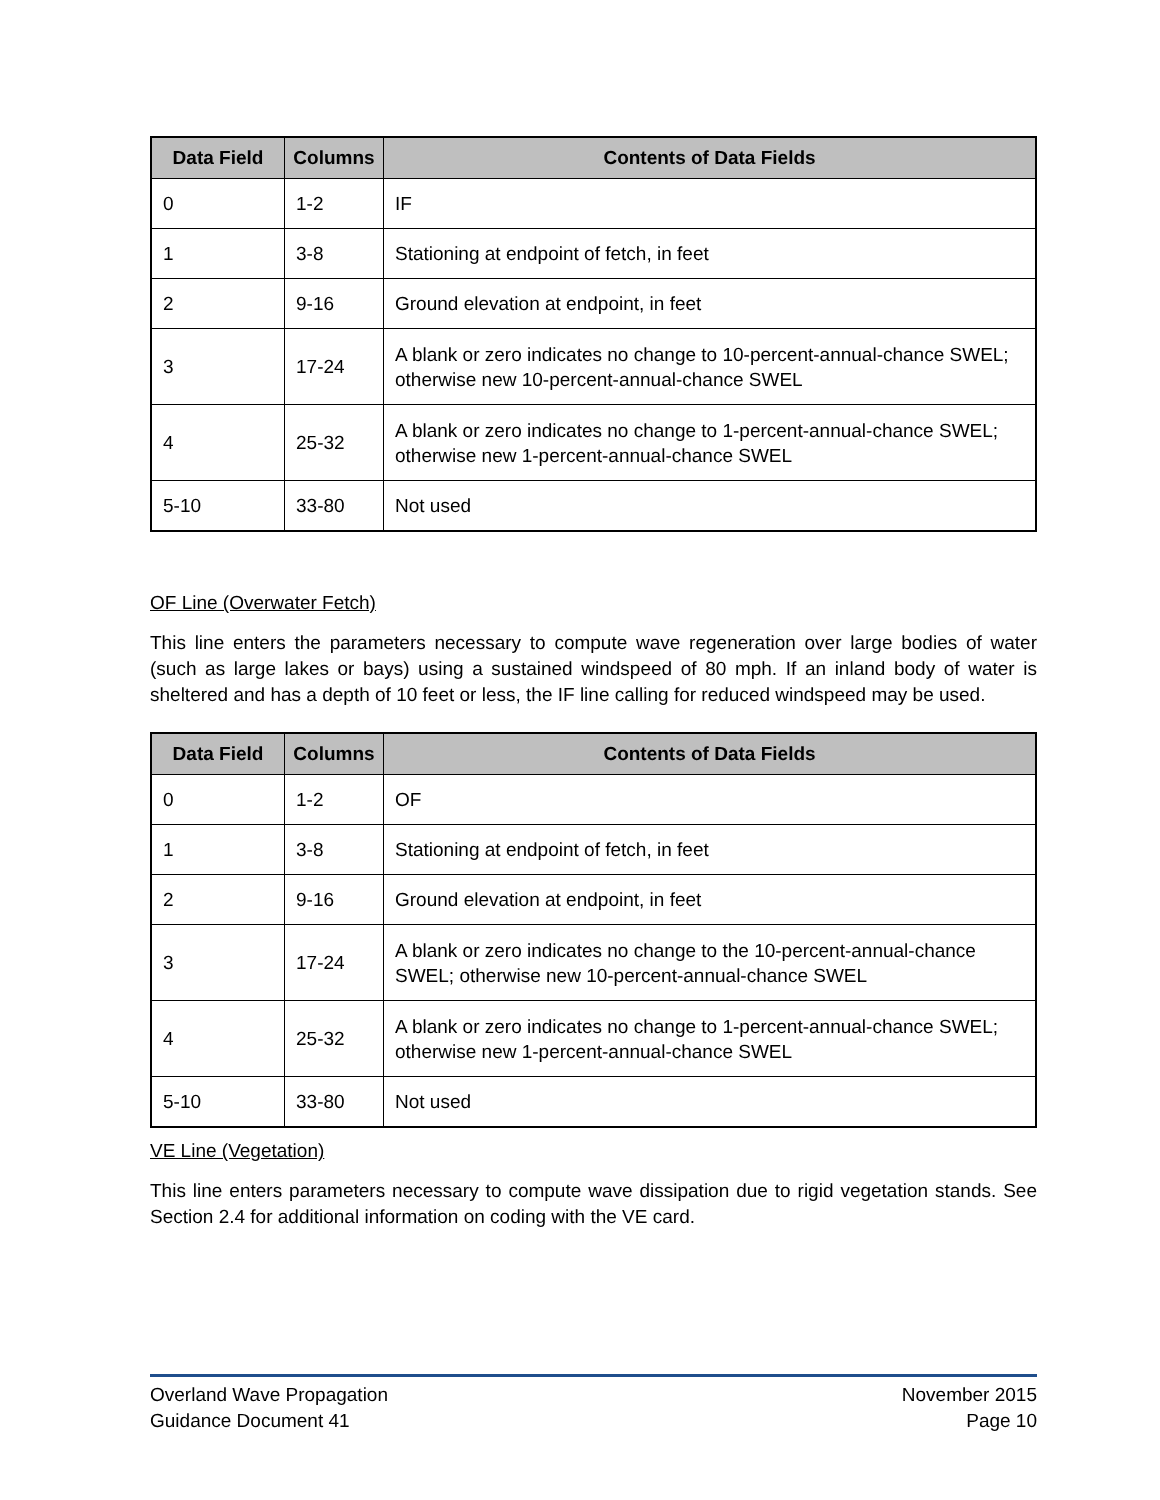| Data Field | Columns | Contents of Data Fields |
| --- | --- | --- |
| 0 | 1-2 | IF |
| 1 | 3-8 | Stationing at endpoint of fetch, in feet |
| 2 | 9-16 | Ground elevation at endpoint, in feet |
| 3 | 17-24 | A blank or zero indicates no change to 10-percent-annual-chance SWEL; otherwise new 10-percent-annual-chance SWEL |
| 4 | 25-32 | A blank or zero indicates no change to 1-percent-annual-chance SWEL; otherwise new 1-percent-annual-chance SWEL |
| 5-10 | 33-80 | Not used |
OF Line (Overwater Fetch)
This line enters the parameters necessary to compute wave regeneration over large bodies of water (such as large lakes or bays) using a sustained windspeed of 80 mph. If an inland body of water is sheltered and has a depth of 10 feet or less, the IF line calling for reduced windspeed may be used.
| Data Field | Columns | Contents of Data Fields |
| --- | --- | --- |
| 0 | 1-2 | OF |
| 1 | 3-8 | Stationing at endpoint of fetch, in feet |
| 2 | 9-16 | Ground elevation at endpoint, in feet |
| 3 | 17-24 | A blank or zero indicates no change to the 10-percent-annual-chance SWEL; otherwise new 10-percent-annual-chance SWEL |
| 4 | 25-32 | A blank or zero indicates no change to 1-percent-annual-chance SWEL; otherwise new 1-percent-annual-chance SWEL |
| 5-10 | 33-80 | Not used |
VE Line (Vegetation)
This line enters parameters necessary to compute wave dissipation due to rigid vegetation stands. See Section 2.4 for additional information on coding with the VE card.
Overland Wave Propagation
Guidance Document 41
November 2015
Page 10